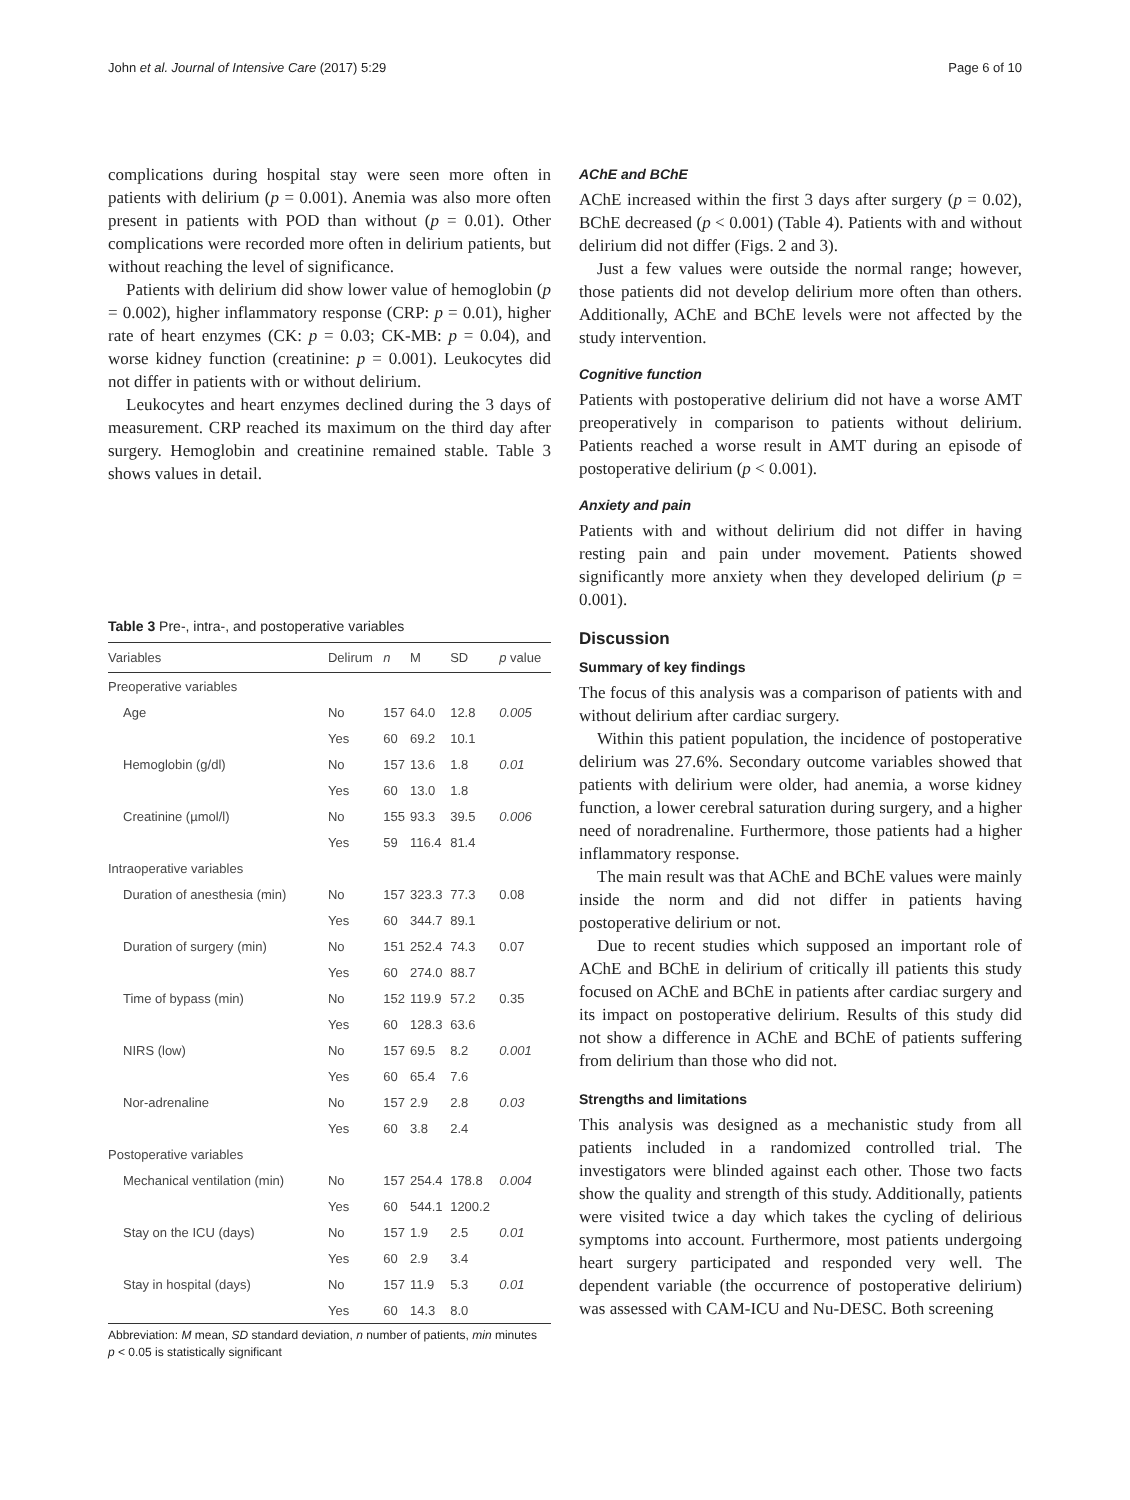John et al. Journal of Intensive Care (2017) 5:29 Page 6 of 10
complications during hospital stay were seen more often in patients with delirium (p = 0.001). Anemia was also more often present in patients with POD than without (p = 0.01). Other complications were recorded more often in delirium patients, but without reaching the level of significance.
Patients with delirium did show lower value of hemoglobin (p = 0.002), higher inflammatory response (CRP: p = 0.01), higher rate of heart enzymes (CK: p = 0.03; CK-MB: p = 0.04), and worse kidney function (creatinine: p = 0.001). Leukocytes did not differ in patients with or without delirium.
Leukocytes and heart enzymes declined during the 3 days of measurement. CRP reached its maximum on the third day after surgery. Hemoglobin and creatinine remained stable. Table 3 shows values in detail.
Table 3 Pre-, intra-, and postoperative variables
| Variables | Delirum | n | M | SD | p value |
| --- | --- | --- | --- | --- | --- |
| Preoperative variables | | | | | |
| Age | No | 157 | 64.0 | 12.8 | 0.005 |
| | Yes | 60 | 69.2 | 10.1 | |
| Hemoglobin (g/dl) | No | 157 | 13.6 | 1.8 | 0.01 |
| | Yes | 60 | 13.0 | 1.8 | |
| Creatinine (µmol/l) | No | 155 | 93.3 | 39.5 | 0.006 |
| | Yes | 59 | 116.4 | 81.4 | |
| Intraoperative variables | | | | | |
| Duration of anesthesia (min) | No | 157 | 323.3 | 77.3 | 0.08 |
| | Yes | 60 | 344.7 | 89.1 | |
| Duration of surgery (min) | No | 151 | 252.4 | 74.3 | 0.07 |
| | Yes | 60 | 274.0 | 88.7 | |
| Time of bypass (min) | No | 152 | 119.9 | 57.2 | 0.35 |
| | Yes | 60 | 128.3 | 63.6 | |
| NIRS (low) | No | 157 | 69.5 | 8.2 | 0.001 |
| | Yes | 60 | 65.4 | 7.6 | |
| Nor-adrenaline | No | 157 | 2.9 | 2.8 | 0.03 |
| | Yes | 60 | 3.8 | 2.4 | |
| Postoperative variables | | | | | |
| Mechanical ventilation (min) | No | 157 | 254.4 | 178.8 | 0.004 |
| | Yes | 60 | 544.1 | 1200.2 | |
| Stay on the ICU (days) | No | 157 | 1.9 | 2.5 | 0.01 |
| | Yes | 60 | 2.9 | 3.4 | |
| Stay in hospital (days) | No | 157 | 11.9 | 5.3 | 0.01 |
| | Yes | 60 | 14.3 | 8.0 | |
Abbreviation: M mean, SD standard deviation, n number of patients, min minutes
p < 0.05 is statistically significant
AChE and BChE
AChE increased within the first 3 days after surgery (p = 0.02), BChE decreased (p < 0.001) (Table 4). Patients with and without delirium did not differ (Figs. 2 and 3).
Just a few values were outside the normal range; however, those patients did not develop delirium more often than others. Additionally, AChE and BChE levels were not affected by the study intervention.
Cognitive function
Patients with postoperative delirium did not have a worse AMT preoperatively in comparison to patients without delirium. Patients reached a worse result in AMT during an episode of postoperative delirium (p < 0.001).
Anxiety and pain
Patients with and without delirium did not differ in having resting pain and pain under movement. Patients showed significantly more anxiety when they developed delirium (p = 0.001).
Discussion
Summary of key findings
The focus of this analysis was a comparison of patients with and without delirium after cardiac surgery.
Within this patient population, the incidence of postoperative delirium was 27.6%. Secondary outcome variables showed that patients with delirium were older, had anemia, a worse kidney function, a lower cerebral saturation during surgery, and a higher need of noradrenaline. Furthermore, those patients had a higher inflammatory response.
The main result was that AChE and BChE values were mainly inside the norm and did not differ in patients having postoperative delirium or not.
Due to recent studies which supposed an important role of AChE and BChE in delirium of critically ill patients this study focused on AChE and BChE in patients after cardiac surgery and its impact on postoperative delirium. Results of this study did not show a difference in AChE and BChE of patients suffering from delirium than those who did not.
Strengths and limitations
This analysis was designed as a mechanistic study from all patients included in a randomized controlled trial. The investigators were blinded against each other. Those two facts show the quality and strength of this study. Additionally, patients were visited twice a day which takes the cycling of delirious symptoms into account. Furthermore, most patients undergoing heart surgery participated and responded very well. The dependent variable (the occurrence of postoperative delirium) was assessed with CAM-ICU and Nu-DESC. Both screening